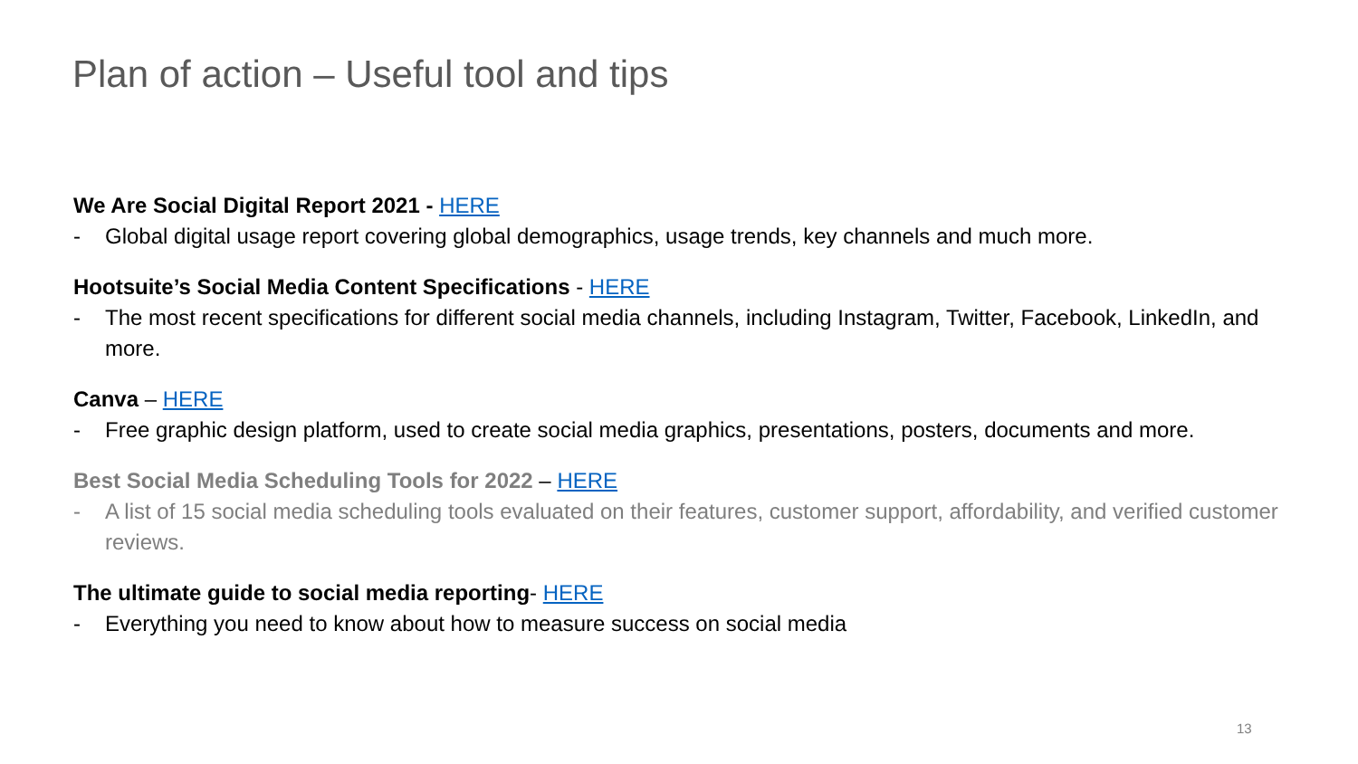Plan of action – Useful tool and tips
We Are Social Digital Report 2021 - HERE
- Global digital usage report covering global demographics, usage trends, key channels and much more.
Hootsuite’s Social Media Content Specifications - HERE
- The most recent specifications for different social media channels, including Instagram, Twitter, Facebook, LinkedIn, and more.
Canva – HERE
- Free graphic design platform, used to create social media graphics, presentations, posters, documents and more.
Best Social Media Scheduling Tools for 2022 – HERE
- A list of 15 social media scheduling tools evaluated on their features, customer support, affordability, and verified customer reviews.
The ultimate guide to social media reporting- HERE
- Everything you need to know about how to measure success on social media
13